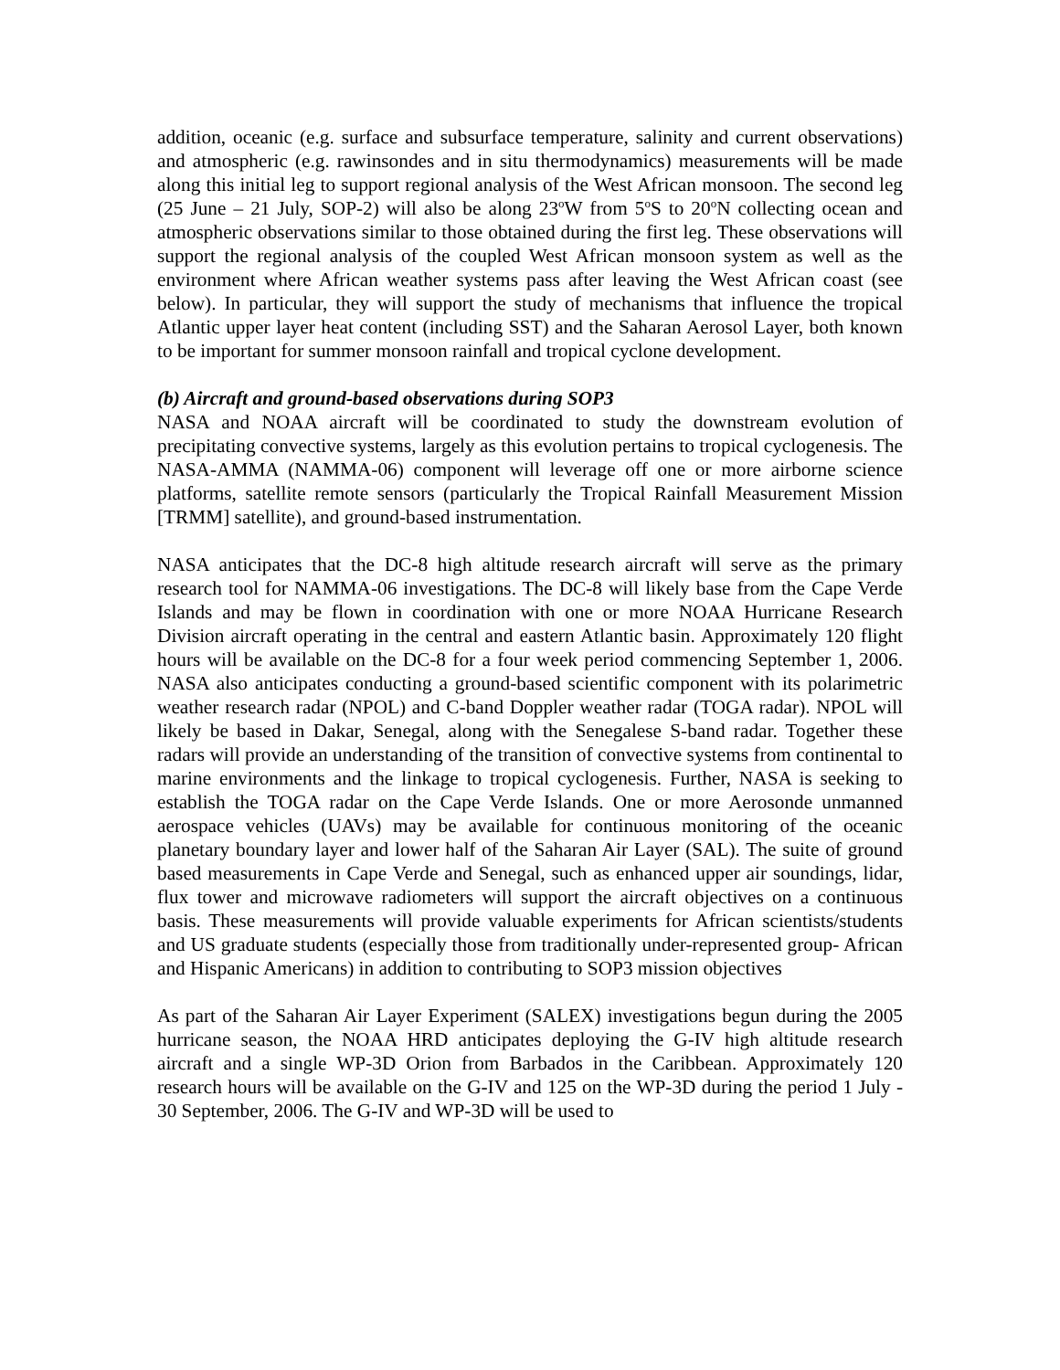addition, oceanic (e.g. surface and subsurface temperature, salinity and current observations) and atmospheric (e.g. rawinsondes and in situ thermodynamics) measurements will be made along this initial leg to support regional analysis of the West African monsoon. The second leg (25 June – 21 July, SOP-2) will also be along 23<sup>o</sup>W from 5<sup>o</sup>S to 20<sup>o</sup>N collecting ocean and atmospheric observations similar to those obtained during the first leg. These observations will support the regional analysis of the coupled West African monsoon system as well as the environment where African weather systems pass after leaving the West African coast (see below). In particular, they will support the study of mechanisms that influence the tropical Atlantic upper layer heat content (including SST) and the Saharan Aerosol Layer, both known to be important for summer monsoon rainfall and tropical cyclone development.
(b) Aircraft and ground-based observations during SOP3
NASA and NOAA aircraft will be coordinated to study the downstream evolution of precipitating convective systems, largely as this evolution pertains to tropical cyclogenesis. The NASA-AMMA (NAMMA-06) component will leverage off one or more airborne science platforms, satellite remote sensors (particularly the Tropical Rainfall Measurement Mission [TRMM] satellite), and ground-based instrumentation.
NASA anticipates that the DC-8 high altitude research aircraft will serve as the primary research tool for NAMMA-06 investigations. The DC-8 will likely base from the Cape Verde Islands and may be flown in coordination with one or more NOAA Hurricane Research Division aircraft operating in the central and eastern Atlantic basin. Approximately 120 flight hours will be available on the DC-8 for a four week period commencing September 1, 2006. NASA also anticipates conducting a ground-based scientific component with its polarimetric weather research radar (NPOL) and C-band Doppler weather radar (TOGA radar). NPOL will likely be based in Dakar, Senegal, along with the Senegalese S-band radar. Together these radars will provide an understanding of the transition of convective systems from continental to marine environments and the linkage to tropical cyclogenesis. Further, NASA is seeking to establish the TOGA radar on the Cape Verde Islands. One or more Aerosonde unmanned aerospace vehicles (UAVs) may be available for continuous monitoring of the oceanic planetary boundary layer and lower half of the Saharan Air Layer (SAL). The suite of ground based measurements in Cape Verde and Senegal, such as enhanced upper air soundings, lidar, flux tower and microwave radiometers will support the aircraft objectives on a continuous basis. These measurements will provide valuable experiments for African scientists/students and US graduate students (especially those from traditionally under-represented group- African and Hispanic Americans) in addition to contributing to SOP3 mission objectives
As part of the Saharan Air Layer Experiment (SALEX) investigations begun during the 2005 hurricane season, the NOAA HRD anticipates deploying the G-IV high altitude research aircraft and a single WP-3D Orion from Barbados in the Caribbean. Approximately 120 research hours will be available on the G-IV and 125 on the WP-3D during the period 1 July - 30 September, 2006. The G-IV and WP-3D will be used to